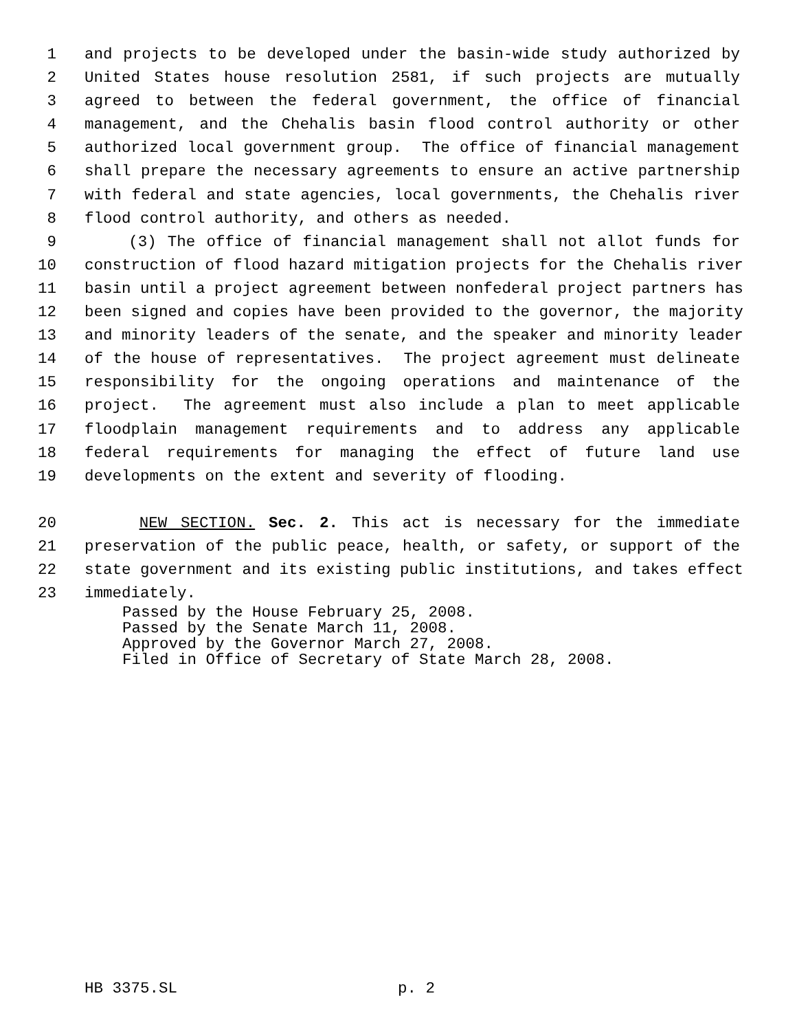1 and projects to be developed under the basin-wide study authorized by
2 United States house resolution 2581, if such projects are mutually
3 agreed to between the federal government, the office of financial
4 management, and the Chehalis basin flood control authority or other
5 authorized local government group. The office of financial management
6 shall prepare the necessary agreements to ensure an active partnership
7 with federal and state agencies, local governments, the Chehalis river
8 flood control authority, and others as needed.
9 (3) The office of financial management shall not allot funds for
10 construction of flood hazard mitigation projects for the Chehalis river
11 basin until a project agreement between nonfederal project partners has
12 been signed and copies have been provided to the governor, the majority
13 and minority leaders of the senate, and the speaker and minority leader
14 of the house of representatives. The project agreement must delineate
15 responsibility for the ongoing operations and maintenance of the
16 project. The agreement must also include a plan to meet applicable
17 floodplain management requirements and to address any applicable
18 federal requirements for managing the effect of future land use
19 developments on the extent and severity of flooding.
20 NEW SECTION. Sec. 2. This act is necessary for the immediate
21 preservation of the public peace, health, or safety, or support of the
22 state government and its existing public institutions, and takes effect
23 immediately.
Passed by the House February 25, 2008. Passed by the Senate March 11, 2008. Approved by the Governor March 27, 2008. Filed in Office of Secretary of State March 28, 2008.
HB 3375.SL p. 2